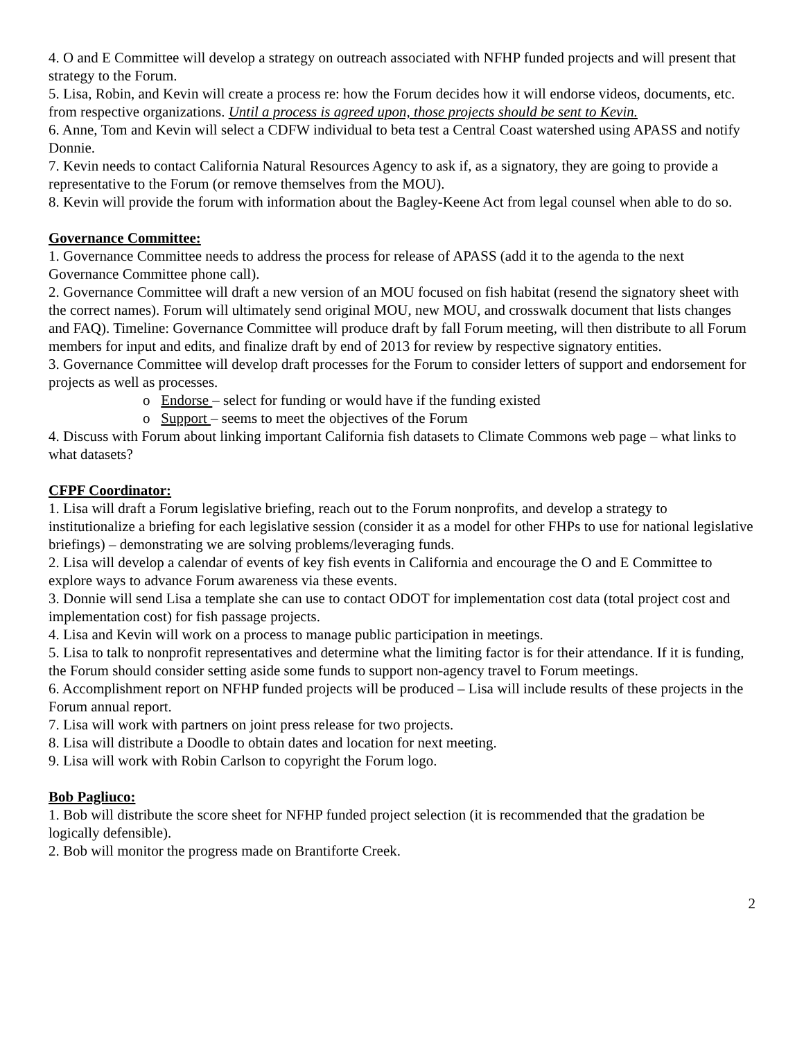4. O and E Committee will develop a strategy on outreach associated with NFHP funded projects and will present that strategy to the Forum.
5. Lisa, Robin, and Kevin will create a process re: how the Forum decides how it will endorse videos, documents, etc. from respective organizations. Until a process is agreed upon, those projects should be sent to Kevin.
6. Anne, Tom and Kevin will select a CDFW individual to beta test a Central Coast watershed using APASS and notify Donnie.
7. Kevin needs to contact California Natural Resources Agency to ask if, as a signatory, they are going to provide a representative to the Forum (or remove themselves from the MOU).
8. Kevin will provide the forum with information about the Bagley-Keene Act from legal counsel when able to do so.
Governance Committee:
1. Governance Committee needs to address the process for release of APASS (add it to the agenda to the next Governance Committee phone call).
2. Governance Committee will draft a new version of an MOU focused on fish habitat (resend the signatory sheet with the correct names). Forum will ultimately send original MOU, new MOU, and crosswalk document that lists changes and FAQ). Timeline: Governance Committee will produce draft by fall Forum meeting, will then distribute to all Forum members for input and edits, and finalize draft by end of 2013 for review by respective signatory entities.
3. Governance Committee will develop draft processes for the Forum to consider letters of support and endorsement for projects as well as processes.
o Endorse – select for funding or would have if the funding existed
o Support – seems to meet the objectives of the Forum
4. Discuss with Forum about linking important California fish datasets to Climate Commons web page – what links to what datasets?
CFPF Coordinator:
1. Lisa will draft a Forum legislative briefing, reach out to the Forum nonprofits, and develop a strategy to institutionalize a briefing for each legislative session (consider it as a model for other FHPs to use for national legislative briefings) – demonstrating we are solving problems/leveraging funds.
2. Lisa will develop a calendar of events of key fish events in California and encourage the O and E Committee to explore ways to advance Forum awareness via these events.
3. Donnie will send Lisa a template she can use to contact ODOT for implementation cost data (total project cost and implementation cost) for fish passage projects.
4. Lisa and Kevin will work on a process to manage public participation in meetings.
5. Lisa to talk to nonprofit representatives and determine what the limiting factor is for their attendance. If it is funding, the Forum should consider setting aside some funds to support non-agency travel to Forum meetings.
6. Accomplishment report on NFHP funded projects will be produced – Lisa will include results of these projects in the Forum annual report.
7. Lisa will work with partners on joint press release for two projects.
8. Lisa will distribute a Doodle to obtain dates and location for next meeting.
9. Lisa will work with Robin Carlson to copyright the Forum logo.
Bob Pagliuco:
1. Bob will distribute the score sheet for NFHP funded project selection (it is recommended that the gradation be logically defensible).
2. Bob will monitor the progress made on Brantiforte Creek.
2